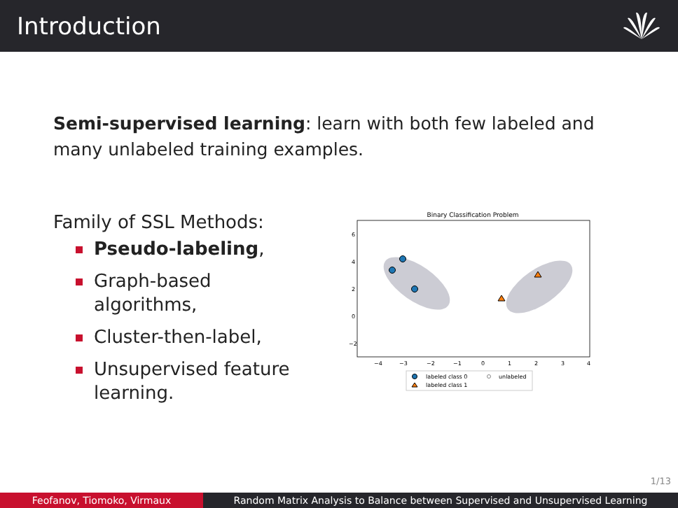Introduction
Semi-supervised learning: learn with both few labeled and many unlabeled training examples.
Family of SSL Methods:
Pseudo-labeling,
Graph-based algorithms,
Cluster-then-label,
Unsupervised feature learning.
Binary Classification Problem
6
4
2
0
−2
−4
−3
−2
−1
0
1
2
3
4
labeled class 0
unlabeled
labeled class 1
1/13
Feofanov, Tiomoko, Virmaux Random Matrix Analysis to Balance between Supervised and Unsupervised Learning